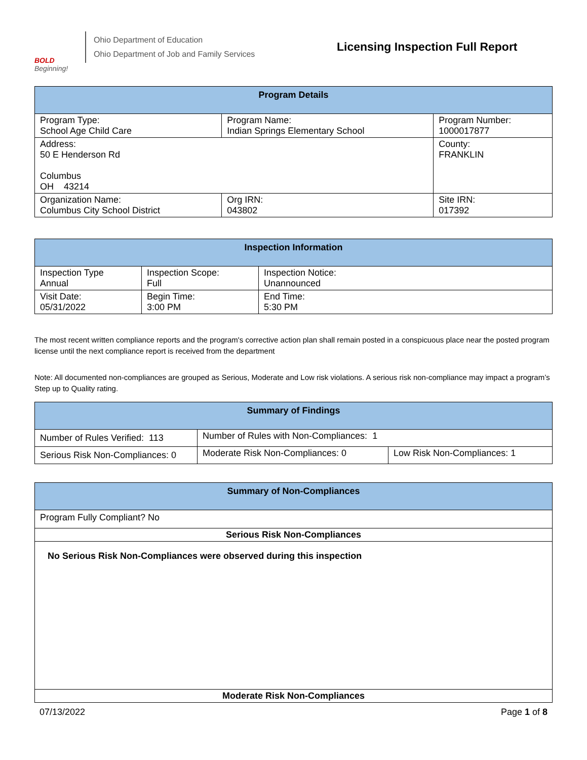BOLD
Beginning!
Ohio Department of Education
Ohio Department of Job and Family Services
Licensing Inspection Full Report
| Program Details | | | |
| --- | --- | --- | --- |
| Program Type: School Age Child Care | Program Name: Indian Springs Elementary School | | Program Number: 1000017877 |
| Address: 50 E Henderson Rd Columbus OH 43214 | | | County: FRANKLIN |
| Organization Name: Columbus City School District | | Org IRN: 043802 | Site IRN: 017392 |
| Inspection Information | | |
| --- | --- | --- |
| Inspection Type Annual | Inspection Scope: Full | Inspection Notice: Unannounced |
| Visit Date: 05/31/2022 | Begin Time: 3:00 PM | End Time: 5:30 PM |
The most recent written compliance reports and the program's corrective action plan shall remain posted in a conspicuous place near the posted program license until the next compliance report is received from the department
Note: All documented non-compliances are grouped as Serious, Moderate and Low risk violations. A serious risk non-compliance may impact a program’s Step up to Quality rating.
| Summary of Findings | | |
| --- | --- | --- |
| Number of Rules Verified: 113 | Number of Rules with Non-Compliances: 1 | |
| Serious Risk Non-Compliances: 0 | Moderate Risk Non-Compliances: 0 | Low Risk Non-Compliances: 1 |
| Summary of Non-Compliances |
| --- |
| Program Fully Compliant? No |
| Serious Risk Non-Compliances |
| No Serious Risk Non-Compliances were observed during this inspection |
| Moderate Risk Non-Compliances |
07/13/2022 Page 1 of 8